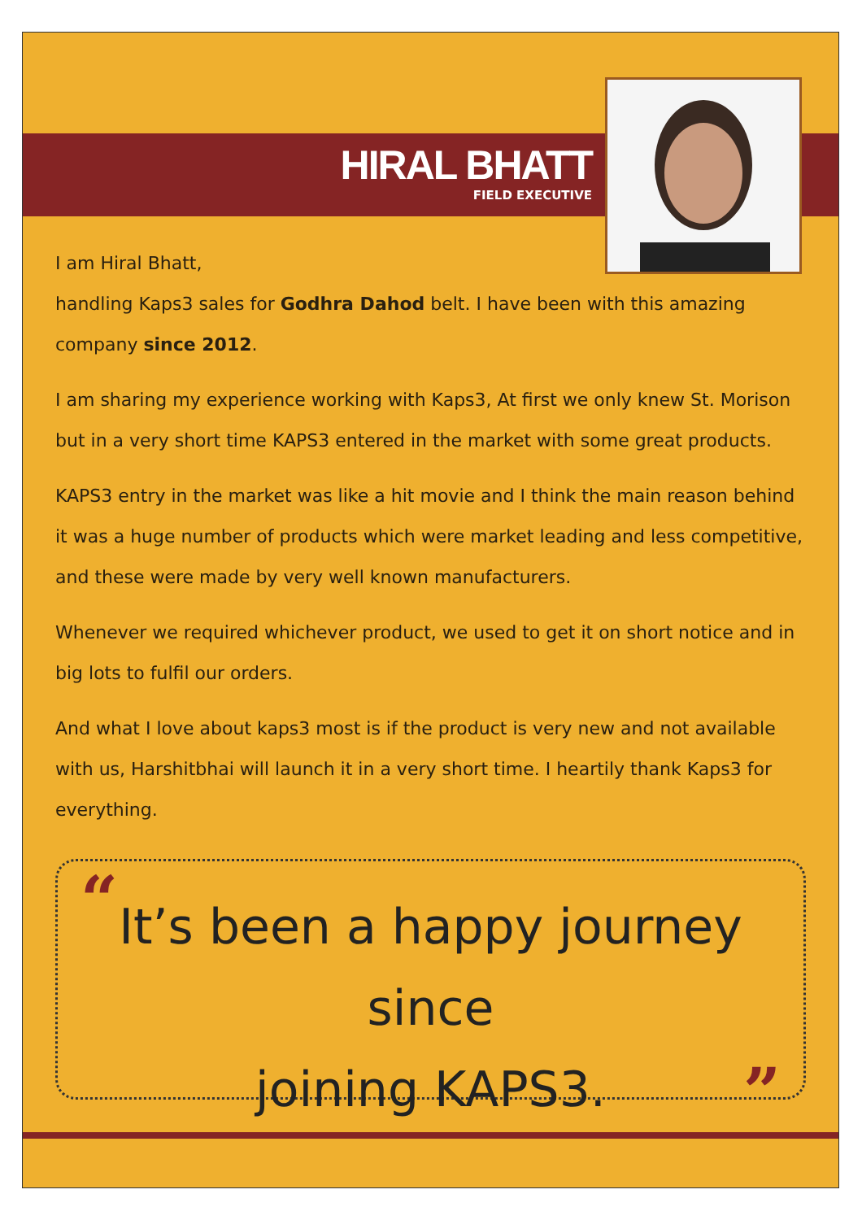HIRAL BHATT
FIELD EXECUTIVE
I am Hiral Bhatt,
handling Kaps3 sales for Godhra Dahod belt. I have been with this amazing company since 2012.
I am sharing my experience working with Kaps3, At first we only knew St. Morison but in a very short time KAPS3 entered in the market with some great products.
KAPS3 entry in the market was like a hit movie and I think the main reason behind it was a huge number of products which were market leading and less competitive, and these were made by very well known manufacturers.
Whenever we required whichever product, we used to get it on short notice and in big lots to fulfil our orders.
And what I love about kaps3 most is if the product is very new and not available with us, Harshitbhai will launch it in a very short time. I heartily thank Kaps3 for everything.
“
It’s been a happy journey since
joining KAPS3.
”